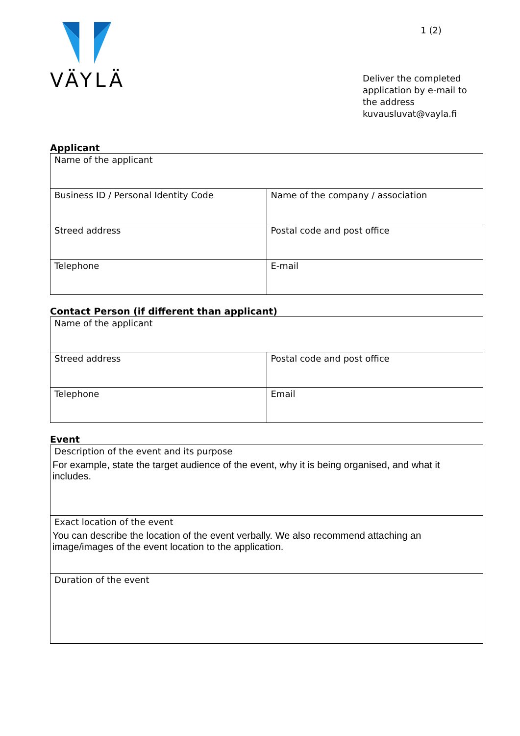VÄYLÄ
1 (2)
Deliver the completed application by e-mail to the address kuvausluvat@vayla.fi
Applicant
| Name of the applicant | |
| Business ID / Personal Identity Code | Name of the company / association |
| Streed address | Postal code and post office |
| Telephone | E-mail |
Contact Person (if different than applicant)
| Name of the applicant | |
| Streed address | Postal code and post office |
| Telephone | Email |
Event
| Description of the event and its purpose For example, state the target audience of the event, why it is being organised, and what it includes. |
| Exact location of the event You can describe the location of the event verbally. We also recommend attaching an image/images of the event location to the application. |
| Duration of the event |